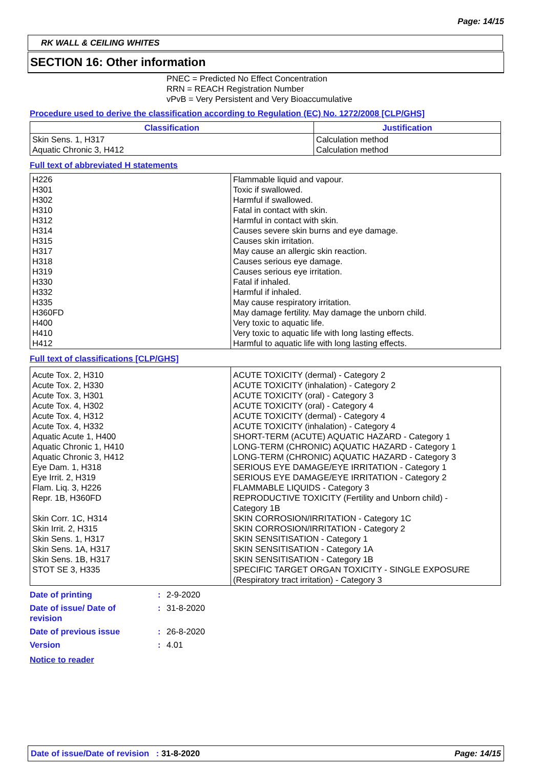Page: 14/15
RK WALL & CEILING WHITES
SECTION 16: Other information
PNEC = Predicted No Effect Concentration
RRN = REACH Registration Number
vPvB = Very Persistent and Very Bioaccumulative
Procedure used to derive the classification according to Regulation (EC) No. 1272/2008 [CLP/GHS]
| Classification | Justification |
| --- | --- |
| Skin Sens. 1, H317 Aquatic Chronic 3, H412 | Calculation method Calculation method |
Full text of abbreviated H statements
| H226 H301 H302 H310 H312 H314 H315 H317 H318 H319 H330 H332 H335 H360FD H400 H410 H412 | Flammable liquid and vapour. Toxic if swallowed. Harmful if swallowed. Fatal in contact with skin. Harmful in contact with skin. Causes severe skin burns and eye damage. Causes skin irritation. May cause an allergic skin reaction. Causes serious eye damage. Causes serious eye irritation. Fatal if inhaled. Harmful if inhaled. May cause respiratory irritation. May damage fertility. May damage the unborn child. Very toxic to aquatic life. Very toxic to aquatic life with long lasting effects. Harmful to aquatic life with long lasting effects. |
Full text of classifications [CLP/GHS]
| Acute Tox. 2, H310 Acute Tox. 2, H330 Acute Tox. 3, H301 Acute Tox. 4, H302 Acute Tox. 4, H312 Acute Tox. 4, H332 Aquatic Acute 1, H400 Aquatic Chronic 1, H410 Aquatic Chronic 3, H412 Eye Dam. 1, H318 Eye Irrit. 2, H319 Flam. Liq. 3, H226 Repr. 1B, H360FD Skin Corr. 1C, H314 Skin Irrit. 2, H315 Skin Sens. 1, H317 Skin Sens. 1A, H317 Skin Sens. 1B, H317 STOT SE 3, H335 | ACUTE TOXICITY (dermal) - Category 2 ACUTE TOXICITY (inhalation) - Category 2 ACUTE TOXICITY (oral) - Category 3 ACUTE TOXICITY (oral) - Category 4 ACUTE TOXICITY (dermal) - Category 4 ACUTE TOXICITY (inhalation) - Category 4 SHORT-TERM (ACUTE) AQUATIC HAZARD - Category 1 LONG-TERM (CHRONIC) AQUATIC HAZARD - Category 1 LONG-TERM (CHRONIC) AQUATIC HAZARD - Category 3 SERIOUS EYE DAMAGE/EYE IRRITATION - Category 1 SERIOUS EYE DAMAGE/EYE IRRITATION - Category 2 FLAMMABLE LIQUIDS - Category 3 REPRODUCTIVE TOXICITY (Fertility and Unborn child) - Category 1B SKIN CORROSION/IRRITATION - Category 1C SKIN CORROSION/IRRITATION - Category 2 SKIN SENSITISATION - Category 1 SKIN SENSITISATION - Category 1A SKIN SENSITISATION - Category 1B SPECIFIC TARGET ORGAN TOXICITY - SINGLE EXPOSURE (Respiratory tract irritation) - Category 3 |
| Date of printing | : | 2-9-2020 |
| Date of issue/ Date of revision | : | 31-8-2020 |
| Date of previous issue | : | 26-8-2020 |
| Version | : | 4.01 |
Notice to reader
Date of issue/Date of revision : 31-8-2020 Page: 14/15